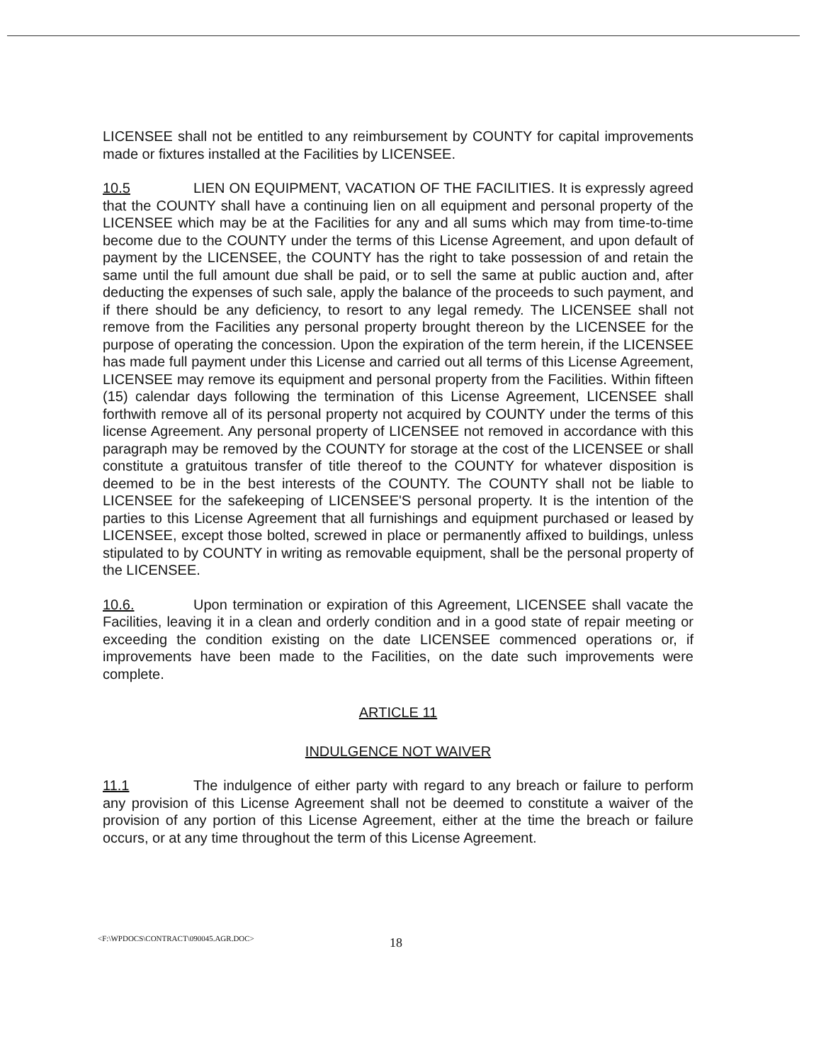LICENSEE shall not be entitled to any reimbursement by COUNTY for capital improvements made or fixtures installed at the Facilities by LICENSEE.
10.5 LIEN ON EQUIPMENT, VACATION OF THE FACILITIES. It is expressly agreed that the COUNTY shall have a continuing lien on all equipment and personal property of the LICENSEE which may be at the Facilities for any and all sums which may from time-to-time become due to the COUNTY under the terms of this License Agreement, and upon default of payment by the LICENSEE, the COUNTY has the right to take possession of and retain the same until the full amount due shall be paid, or to sell the same at public auction and, after deducting the expenses of such sale, apply the balance of the proceeds to such payment, and if there should be any deficiency, to resort to any legal remedy. The LICENSEE shall not remove from the Facilities any personal property brought thereon by the LICENSEE for the purpose of operating the concession. Upon the expiration of the term herein, if the LICENSEE has made full payment under this License and carried out all terms of this License Agreement, LICENSEE may remove its equipment and personal property from the Facilities. Within fifteen (15) calendar days following the termination of this License Agreement, LICENSEE shall forthwith remove all of its personal property not acquired by COUNTY under the terms of this license Agreement. Any personal property of LICENSEE not removed in accordance with this paragraph may be removed by the COUNTY for storage at the cost of the LICENSEE or shall constitute a gratuitous transfer of title thereof to the COUNTY for whatever disposition is deemed to be in the best interests of the COUNTY. The COUNTY shall not be liable to LICENSEE for the safekeeping of LICENSEE'S personal property. It is the intention of the parties to this License Agreement that all furnishings and equipment purchased or leased by LICENSEE, except those bolted, screwed in place or permanently affixed to buildings, unless stipulated to by COUNTY in writing as removable equipment, shall be the personal property of the LICENSEE.
10.6. Upon termination or expiration of this Agreement, LICENSEE shall vacate the Facilities, leaving it in a clean and orderly condition and in a good state of repair meeting or exceeding the condition existing on the date LICENSEE commenced operations or, if improvements have been made to the Facilities, on the date such improvements were complete.
ARTICLE 11
INDULGENCE NOT WAIVER
11.1 The indulgence of either party with regard to any breach or failure to perform any provision of this License Agreement shall not be deemed to constitute a waiver of the provision of any portion of this License Agreement, either at the time the breach or failure occurs, or at any time throughout the term of this License Agreement.
<F:\WPDOCS\CONTRACT\090045.AGR.DOC> 18